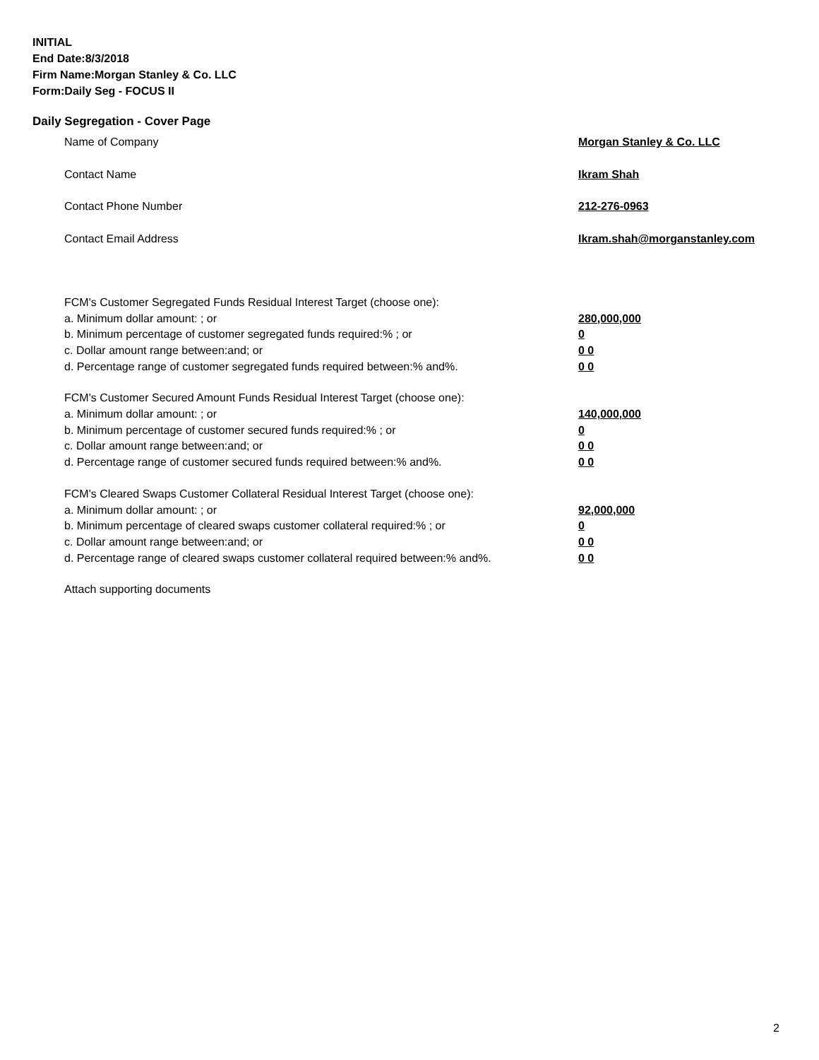INITIAL
End Date:8/3/2018
Firm Name:Morgan Stanley & Co. LLC
Form:Daily Seg - FOCUS II
Daily Segregation - Cover Page
Name of Company Morgan Stanley & Co. LLC
Contact Name Ikram Shah
Contact Phone Number 212-276-0963
Contact Email Address Ikram.shah@morganstanley.com
FCM's Customer Segregated Funds Residual Interest Target (choose one):
a. Minimum dollar amount: ; or 280,000,000
b. Minimum percentage of customer segregated funds required:% ; or 0
c. Dollar amount range between:and; or 0 0
d. Percentage range of customer segregated funds required between:% and%. 0 0
FCM's Customer Secured Amount Funds Residual Interest Target (choose one):
a. Minimum dollar amount: ; or 140,000,000
b. Minimum percentage of customer secured funds required:% ; or 0
c. Dollar amount range between:and; or 0 0
d. Percentage range of customer secured funds required between:% and%. 0 0
FCM's Cleared Swaps Customer Collateral Residual Interest Target (choose one):
a. Minimum dollar amount: ; or 92,000,000
b. Minimum percentage of cleared swaps customer collateral required:% ; or 0
c. Dollar amount range between:and; or 0 0
d. Percentage range of cleared swaps customer collateral required between:% and%. 0 0
Attach supporting documents
2